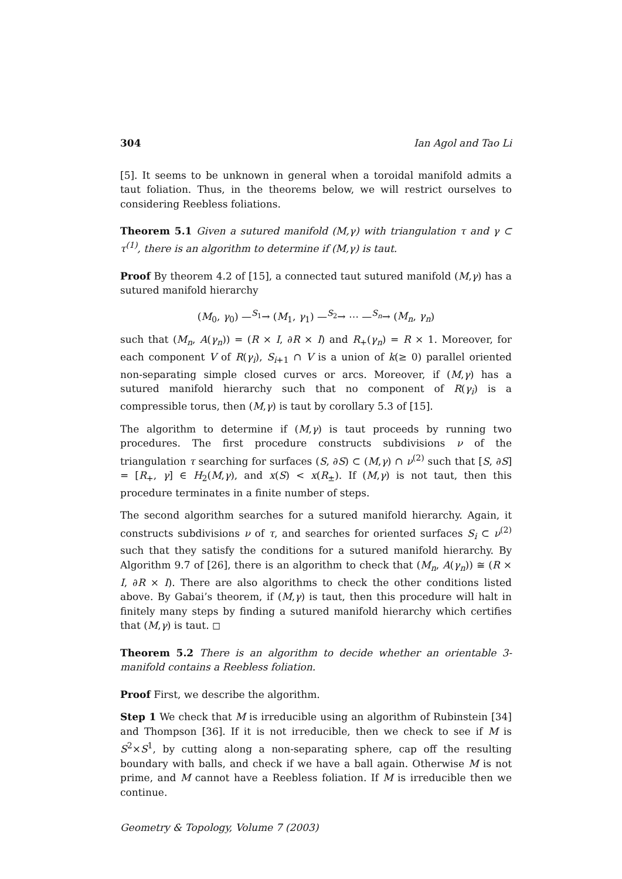304 Ian Agol and Tao Li
[5]. It seems to be unknown in general when a toroidal manifold admits a taut foliation. Thus, in the theorems below, we will restrict ourselves to considering Reebless foliations.
Theorem 5.1 Given a sutured manifold (M,γ) with triangulation τ and γ ⊂ τ<sup>(1)</sup>, there is an algorithm to determine if (M,γ) is taut.
Proof By theorem 4.2 of [15], a connected taut sutured manifold (M,γ) has a sutured manifold hierarchy
(M<sub>0</sub>, γ<sub>0</sub>) —<sup>S<sub>1</sub></sup>→ (M<sub>1</sub>, γ<sub>1</sub>) —<sup>S<sub>2</sub></sup>→ ⋯ —<sup>S<sub>n</sub></sup>→ (M<sub>n</sub>, γ<sub>n</sub>)
such that (M<sub>n</sub>, A(γ<sub>n</sub>)) = (R × I, ∂R × I) and R<sub>+</sub>(γ<sub>n</sub>) = R × 1. Moreover, for each component V of R(γ<sub>i</sub>), S<sub>i+1</sub> ∩ V is a union of k(≥ 0) parallel oriented non-separating simple closed curves or arcs. Moreover, if (M,γ) has a sutured manifold hierarchy such that no component of R(γ<sub>i</sub>) is a compressible torus, then (M,γ) is taut by corollary 5.3 of [15].
The algorithm to determine if (M,γ) is taut proceeds by running two procedures. The first procedure constructs subdivisions ν of the triangulation τ searching for surfaces (S, ∂S) ⊂ (M,γ) ∩ ν<sup>(2)</sup> such that [S, ∂S] = [R<sub>+</sub>, γ] ∈ H<sub>2</sub>(M,γ), and x(S) < x(R<sub>±</sub>). If (M,γ) is not taut, then this procedure terminates in a finite number of steps.
The second algorithm searches for a sutured manifold hierarchy. Again, it constructs subdivisions ν of τ, and searches for oriented surfaces S<sub>i</sub> ⊂ ν<sup>(2)</sup> such that they satisfy the conditions for a sutured manifold hierarchy. By Algorithm 9.7 of [26], there is an algorithm to check that (M<sub>n</sub>, A(γ<sub>n</sub>)) ≅ (R × I, ∂R × I). There are also algorithms to check the other conditions listed above. By Gabai’s theorem, if (M,γ) is taut, then this procedure will halt in finitely many steps by finding a sutured manifold hierarchy which certifies that (M,γ) is taut. ◻
Theorem 5.2 There is an algorithm to decide whether an orientable 3-manifold contains a Reebless foliation.
Proof First, we describe the algorithm.
Step 1 We check that M is irreducible using an algorithm of Rubinstein [34] and Thompson [36]. If it is not irreducible, then we check to see if M is S<sup>2</sup>×S<sup>1</sup>, by cutting along a non-separating sphere, cap off the resulting boundary with balls, and check if we have a ball again. Otherwise M is not prime, and M cannot have a Reebless foliation. If M is irreducible then we continue.
Geometry & Topology, Volume 7 (2003)